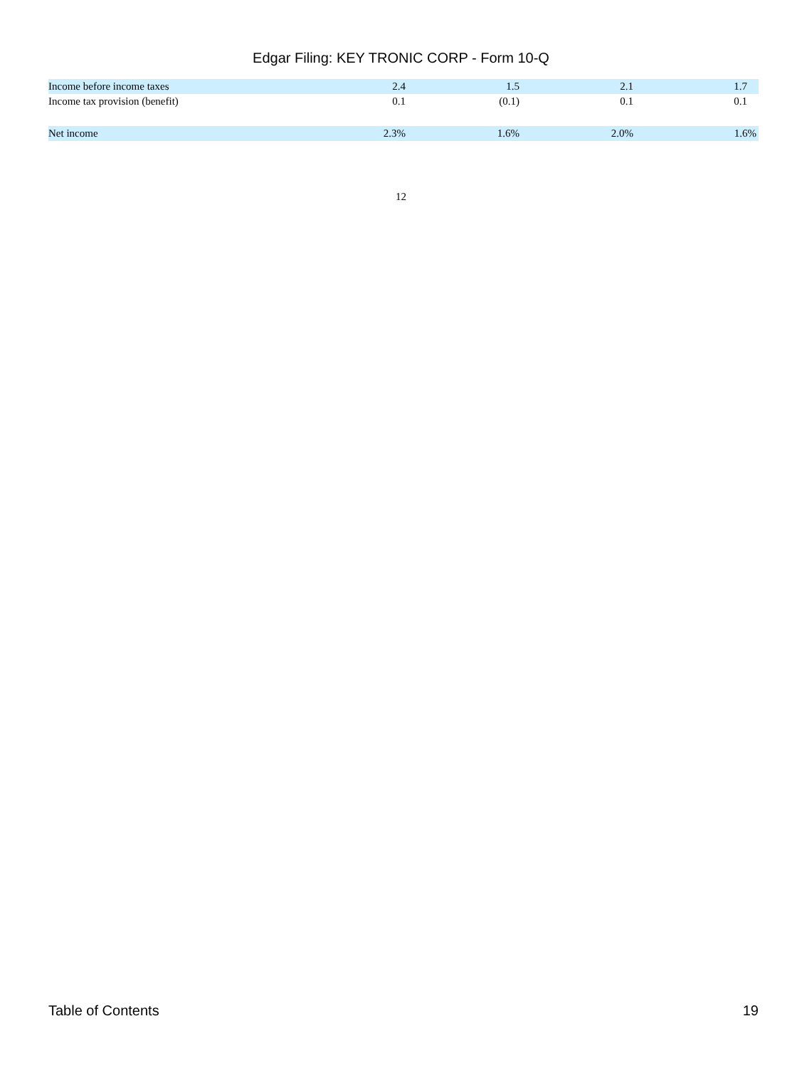Edgar Filing: KEY TRONIC CORP - Form 10-Q
| Income before income taxes | 2.4 | 1.5 | 2.1 | 1.7 |
| Income tax provision (benefit) | 0.1 | (0.1) | 0.1 | 0.1 |
| Net income | 2.3% | 1.6% | 2.0% | 1.6% |
12
Table of Contents 19